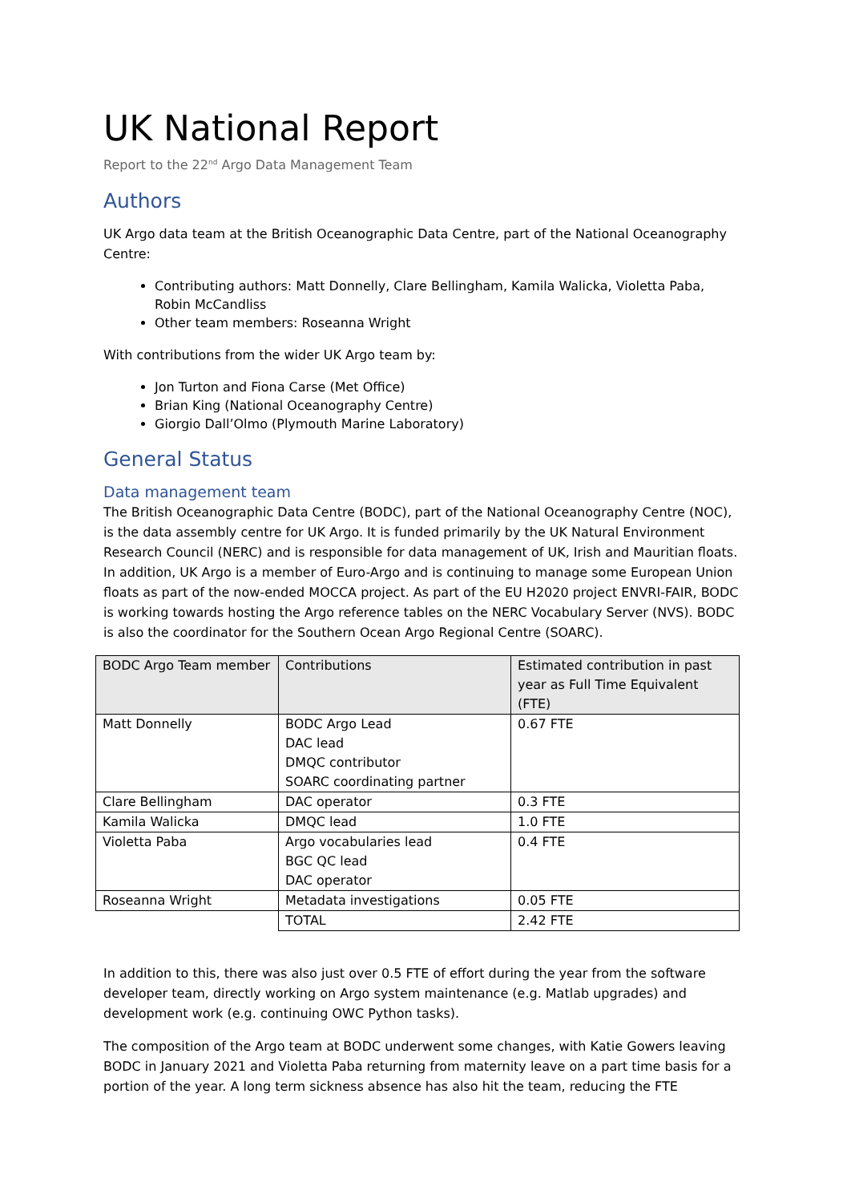UK National Report
Report to the 22<sup>nd</sup> Argo Data Management Team
Authors
UK Argo data team at the British Oceanographic Data Centre, part of the National Oceanography Centre:
Contributing authors: Matt Donnelly, Clare Bellingham, Kamila Walicka, Violetta Paba, Robin McCandliss
Other team members: Roseanna Wright
With contributions from the wider UK Argo team by:
Jon Turton and Fiona Carse (Met Office)
Brian King (National Oceanography Centre)
Giorgio Dall’Olmo (Plymouth Marine Laboratory)
General Status
Data management team
The British Oceanographic Data Centre (BODC), part of the National Oceanography Centre (NOC), is the data assembly centre for UK Argo. It is funded primarily by the UK Natural Environment Research Council (NERC) and is responsible for data management of UK, Irish and Mauritian floats. In addition, UK Argo is a member of Euro-Argo and is continuing to manage some European Union floats as part of the now-ended MOCCA project. As part of the EU H2020 project ENVRI-FAIR, BODC is working towards hosting the Argo reference tables on the NERC Vocabulary Server (NVS). BODC is also the coordinator for the Southern Ocean Argo Regional Centre (SOARC).
| BODC Argo Team member | Contributions | Estimated contribution in past year as Full Time Equivalent (FTE) |
| --- | --- | --- |
| Matt Donnelly | BODC Argo Lead DAC lead DMQC contributor SOARC coordinating partner | 0.67 FTE |
| Clare Bellingham | DAC operator | 0.3 FTE |
| Kamila Walicka | DMQC lead | 1.0 FTE |
| Violetta Paba | Argo vocabularies lead BGC QC lead DAC operator | 0.4 FTE |
| Roseanna Wright | Metadata investigations | 0.05 FTE |
| | TOTAL | 2.42 FTE |
In addition to this, there was also just over 0.5 FTE of effort during the year from the software developer team, directly working on Argo system maintenance (e.g. Matlab upgrades) and development work (e.g. continuing OWC Python tasks).
The composition of the Argo team at BODC underwent some changes, with Katie Gowers leaving BODC in January 2021 and Violetta Paba returning from maternity leave on a part time basis for a portion of the year. A long term sickness absence has also hit the team, reducing the FTE